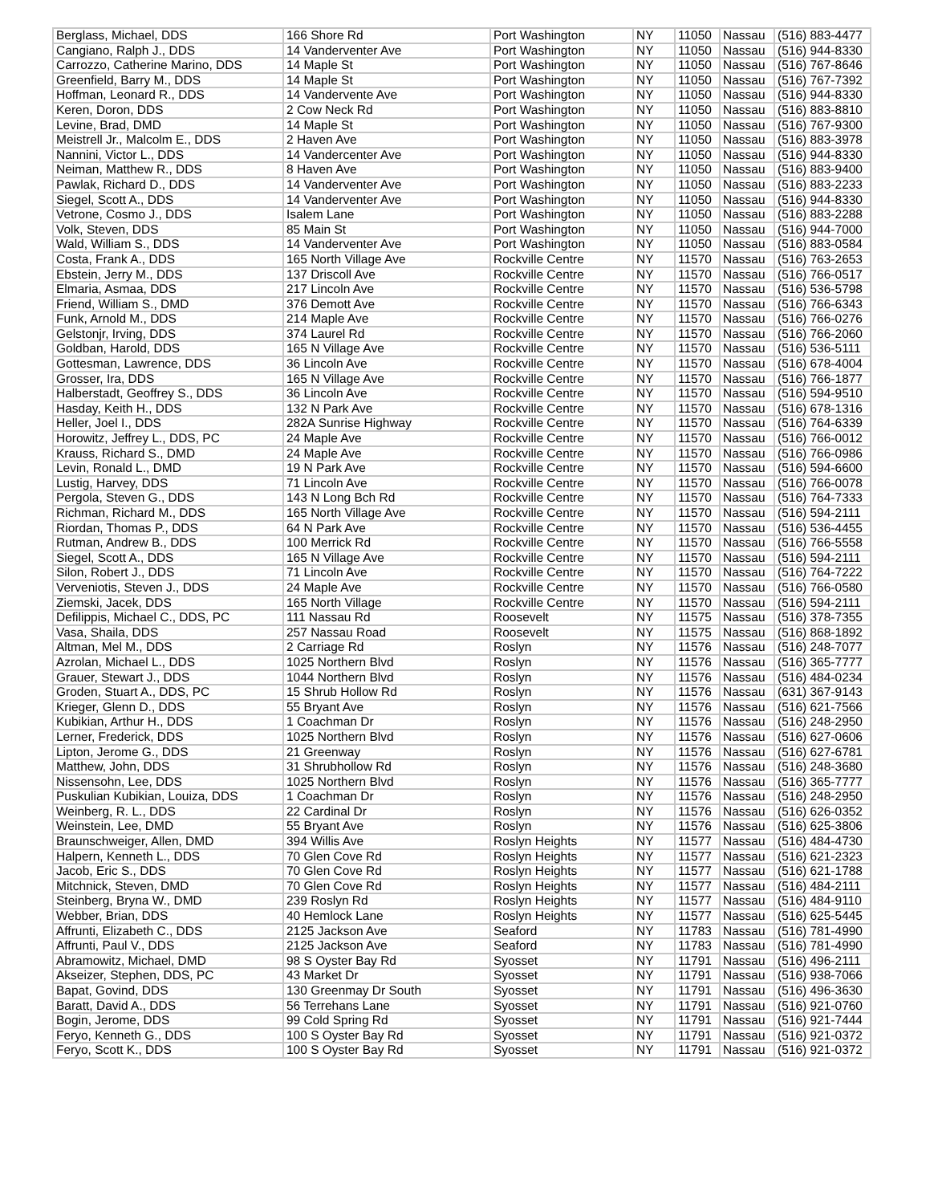| Berglass, Michael, DDS | 166 Shore Rd | Port Washington | NY | 11050 | Nassau | (516) 883-4477 |
| Cangiano, Ralph J., DDS | 14 Vanderventer Ave | Port Washington | NY | 11050 | Nassau | (516) 944-8330 |
| Carrozzo, Catherine Marino, DDS | 14 Maple St | Port Washington | NY | 11050 | Nassau | (516) 767-8646 |
| Greenfield, Barry M., DDS | 14 Maple St | Port Washington | NY | 11050 | Nassau | (516) 767-7392 |
| Hoffman, Leonard R., DDS | 14 Vandervente Ave | Port Washington | NY | 11050 | Nassau | (516) 944-8330 |
| Keren, Doron, DDS | 2 Cow Neck Rd | Port Washington | NY | 11050 | Nassau | (516) 883-8810 |
| Levine, Brad, DMD | 14 Maple St | Port Washington | NY | 11050 | Nassau | (516) 767-9300 |
| Meistrell Jr., Malcolm E., DDS | 2 Haven Ave | Port Washington | NY | 11050 | Nassau | (516) 883-3978 |
| Nannini, Victor L., DDS | 14 Vandercenter Ave | Port Washington | NY | 11050 | Nassau | (516) 944-8330 |
| Neiman, Matthew R., DDS | 8 Haven Ave | Port Washington | NY | 11050 | Nassau | (516) 883-9400 |
| Pawlak, Richard D., DDS | 14 Vanderventer Ave | Port Washington | NY | 11050 | Nassau | (516) 883-2233 |
| Siegel, Scott A., DDS | 14 Vanderventer Ave | Port Washington | NY | 11050 | Nassau | (516) 944-8330 |
| Vetrone, Cosmo J., DDS | Isalem Lane | Port Washington | NY | 11050 | Nassau | (516) 883-2288 |
| Volk, Steven, DDS | 85 Main St | Port Washington | NY | 11050 | Nassau | (516) 944-7000 |
| Wald, William S., DDS | 14 Vanderventer Ave | Port Washington | NY | 11050 | Nassau | (516) 883-0584 |
| Costa, Frank A., DDS | 165 North Village Ave | Rockville Centre | NY | 11570 | Nassau | (516) 763-2653 |
| Ebstein, Jerry M., DDS | 137 Driscoll Ave | Rockville Centre | NY | 11570 | Nassau | (516) 766-0517 |
| Elmaria, Asmaa, DDS | 217 Lincoln Ave | Rockville Centre | NY | 11570 | Nassau | (516) 536-5798 |
| Friend, William S., DMD | 376 Demott Ave | Rockville Centre | NY | 11570 | Nassau | (516) 766-6343 |
| Funk, Arnold M., DDS | 214 Maple Ave | Rockville Centre | NY | 11570 | Nassau | (516) 766-0276 |
| Gelstonjr, Irving, DDS | 374 Laurel Rd | Rockville Centre | NY | 11570 | Nassau | (516) 766-2060 |
| Goldban, Harold, DDS | 165 N Village Ave | Rockville Centre | NY | 11570 | Nassau | (516) 536-5111 |
| Gottesman, Lawrence, DDS | 36 Lincoln Ave | Rockville Centre | NY | 11570 | Nassau | (516) 678-4004 |
| Grosser, Ira, DDS | 165 N Village Ave | Rockville Centre | NY | 11570 | Nassau | (516) 766-1877 |
| Halberstadt, Geoffrey S., DDS | 36 Lincoln Ave | Rockville Centre | NY | 11570 | Nassau | (516) 594-9510 |
| Hasday, Keith H., DDS | 132 N Park Ave | Rockville Centre | NY | 11570 | Nassau | (516) 678-1316 |
| Heller, Joel I., DDS | 282A Sunrise Highway | Rockville Centre | NY | 11570 | Nassau | (516) 764-6339 |
| Horowitz, Jeffrey L., DDS, PC | 24 Maple Ave | Rockville Centre | NY | 11570 | Nassau | (516) 766-0012 |
| Krauss, Richard S., DMD | 24 Maple Ave | Rockville Centre | NY | 11570 | Nassau | (516) 766-0986 |
| Levin, Ronald L., DMD | 19 N Park Ave | Rockville Centre | NY | 11570 | Nassau | (516) 594-6600 |
| Lustig, Harvey, DDS | 71 Lincoln Ave | Rockville Centre | NY | 11570 | Nassau | (516) 766-0078 |
| Pergola, Steven G., DDS | 143 N Long Bch Rd | Rockville Centre | NY | 11570 | Nassau | (516) 764-7333 |
| Richman, Richard M., DDS | 165 North Village Ave | Rockville Centre | NY | 11570 | Nassau | (516) 594-2111 |
| Riordan, Thomas P., DDS | 64 N Park Ave | Rockville Centre | NY | 11570 | Nassau | (516) 536-4455 |
| Rutman, Andrew B., DDS | 100 Merrick Rd | Rockville Centre | NY | 11570 | Nassau | (516) 766-5558 |
| Siegel, Scott A., DDS | 165 N Village Ave | Rockville Centre | NY | 11570 | Nassau | (516) 594-2111 |
| Silon, Robert J., DDS | 71 Lincoln Ave | Rockville Centre | NY | 11570 | Nassau | (516) 764-7222 |
| Verveniotis, Steven J., DDS | 24 Maple Ave | Rockville Centre | NY | 11570 | Nassau | (516) 766-0580 |
| Ziemski, Jacek, DDS | 165 North Village | Rockville Centre | NY | 11570 | Nassau | (516) 594-2111 |
| Defilippis, Michael C., DDS, PC | 111 Nassau Rd | Roosevelt | NY | 11575 | Nassau | (516) 378-7355 |
| Vasa, Shaila, DDS | 257 Nassau Road | Roosevelt | NY | 11575 | Nassau | (516) 868-1892 |
| Altman, Mel M., DDS | 2 Carriage Rd | Roslyn | NY | 11576 | Nassau | (516) 248-7077 |
| Azrolan, Michael L., DDS | 1025 Northern Blvd | Roslyn | NY | 11576 | Nassau | (516) 365-7777 |
| Grauer, Stewart J., DDS | 1044 Northern Blvd | Roslyn | NY | 11576 | Nassau | (516) 484-0234 |
| Groden, Stuart A., DDS, PC | 15 Shrub Hollow Rd | Roslyn | NY | 11576 | Nassau | (631) 367-9143 |
| Krieger, Glenn D., DDS | 55 Bryant Ave | Roslyn | NY | 11576 | Nassau | (516) 621-7566 |
| Kubikian, Arthur H., DDS | 1 Coachman Dr | Roslyn | NY | 11576 | Nassau | (516) 248-2950 |
| Lerner, Frederick, DDS | 1025 Northern Blvd | Roslyn | NY | 11576 | Nassau | (516) 627-0606 |
| Lipton, Jerome G., DDS | 21 Greenway | Roslyn | NY | 11576 | Nassau | (516) 627-6781 |
| Matthew, John, DDS | 31 Shrubhollow Rd | Roslyn | NY | 11576 | Nassau | (516) 248-3680 |
| Nissensohn, Lee, DDS | 1025 Northern Blvd | Roslyn | NY | 11576 | Nassau | (516) 365-7777 |
| Puskulian Kubikian, Louiza, DDS | 1 Coachman Dr | Roslyn | NY | 11576 | Nassau | (516) 248-2950 |
| Weinberg, R. L., DDS | 22 Cardinal Dr | Roslyn | NY | 11576 | Nassau | (516) 626-0352 |
| Weinstein, Lee, DMD | 55 Bryant Ave | Roslyn | NY | 11576 | Nassau | (516) 625-3806 |
| Braunschweiger, Allen, DMD | 394 Willis Ave | Roslyn Heights | NY | 11577 | Nassau | (516) 484-4730 |
| Halpern, Kenneth L., DDS | 70 Glen Cove Rd | Roslyn Heights | NY | 11577 | Nassau | (516) 621-2323 |
| Jacob, Eric S., DDS | 70 Glen Cove Rd | Roslyn Heights | NY | 11577 | Nassau | (516) 621-1788 |
| Mitchnick, Steven, DMD | 70 Glen Cove Rd | Roslyn Heights | NY | 11577 | Nassau | (516) 484-2111 |
| Steinberg, Bryna W., DMD | 239 Roslyn Rd | Roslyn Heights | NY | 11577 | Nassau | (516) 484-9110 |
| Webber, Brian, DDS | 40 Hemlock Lane | Roslyn Heights | NY | 11577 | Nassau | (516) 625-5445 |
| Affrunti, Elizabeth C., DDS | 2125 Jackson Ave | Seaford | NY | 11783 | Nassau | (516) 781-4990 |
| Affrunti, Paul V., DDS | 2125 Jackson Ave | Seaford | NY | 11783 | Nassau | (516) 781-4990 |
| Abramowitz, Michael, DMD | 98 S Oyster Bay Rd | Syosset | NY | 11791 | Nassau | (516) 496-2111 |
| Akseizer, Stephen, DDS, PC | 43 Market Dr | Syosset | NY | 11791 | Nassau | (516) 938-7066 |
| Bapat, Govind, DDS | 130 Greenmay Dr South | Syosset | NY | 11791 | Nassau | (516) 496-3630 |
| Baratt, David A., DDS | 56 Terrehans Lane | Syosset | NY | 11791 | Nassau | (516) 921-0760 |
| Bogin, Jerome, DDS | 99 Cold Spring Rd | Syosset | NY | 11791 | Nassau | (516) 921-7444 |
| Feryo, Kenneth G., DDS | 100 S Oyster Bay Rd | Syosset | NY | 11791 | Nassau | (516) 921-0372 |
| Feryo, Scott K., DDS | 100 S Oyster Bay Rd | Syosset | NY | 11791 | Nassau | (516) 921-0372 |